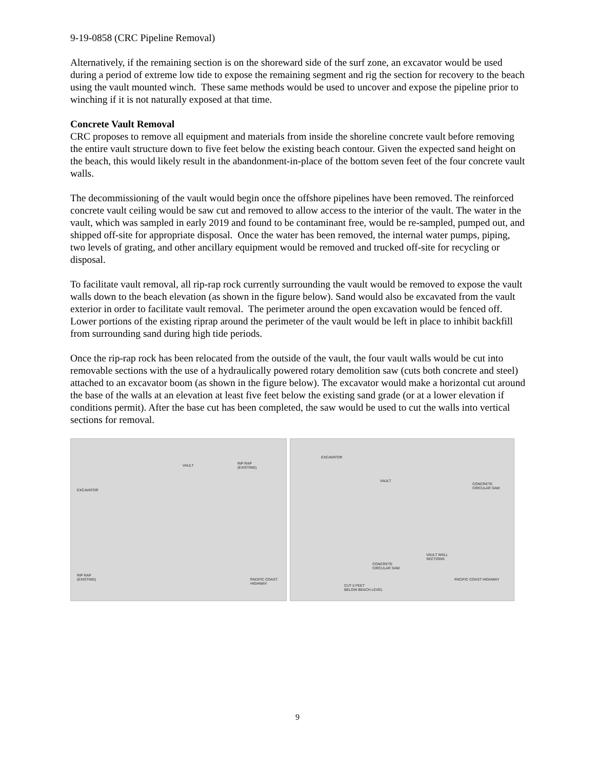9-19-0858 (CRC Pipeline Removal)
Alternatively, if the remaining section is on the shoreward side of the surf zone, an excavator would be used during a period of extreme low tide to expose the remaining segment and rig the section for recovery to the beach using the vault mounted winch. These same methods would be used to uncover and expose the pipeline prior to winching if it is not naturally exposed at that time.
Concrete Vault Removal
CRC proposes to remove all equipment and materials from inside the shoreline concrete vault before removing the entire vault structure down to five feet below the existing beach contour. Given the expected sand height on the beach, this would likely result in the abandonment-in-place of the bottom seven feet of the four concrete vault walls.
The decommissioning of the vault would begin once the offshore pipelines have been removed. The reinforced concrete vault ceiling would be saw cut and removed to allow access to the interior of the vault. The water in the vault, which was sampled in early 2019 and found to be contaminant free, would be re-sampled, pumped out, and shipped off-site for appropriate disposal. Once the water has been removed, the internal water pumps, piping, two levels of grating, and other ancillary equipment would be removed and trucked off-site for recycling or disposal.
To facilitate vault removal, all rip-rap rock currently surrounding the vault would be removed to expose the vault walls down to the beach elevation (as shown in the figure below). Sand would also be excavated from the vault exterior in order to facilitate vault removal. The perimeter around the open excavation would be fenced off. Lower portions of the existing riprap around the perimeter of the vault would be left in place to inhibit backfill from surrounding sand during high tide periods.
Once the rip-rap rock has been relocated from the outside of the vault, the four vault walls would be cut into removable sections with the use of a hydraulically powered rotary demolition saw (cuts both concrete and steel) attached to an excavator boom (as shown in the figure below). The excavator would make a horizontal cut around the base of the walls at an elevation at least five feet below the existing sand grade (or at a lower elevation if conditions permit). After the base cut has been completed, the saw would be used to cut the walls into vertical sections for removal.
VAULT RIP RAP
(EXISTING)
EXCAVATOR
RIP RAP
(EXISTING) PACIFIC COAST HIGHWAY
EXCAVATOR
VAULT
CONCRETE
CIRCULAR SAW
VAULT WALL
SECTIONS
CONCRETE
CIRCULAR SAW
CUT 5 FEET
BELOW BEACH LEVEL
PACIFIC COAST HIGHWAY
9